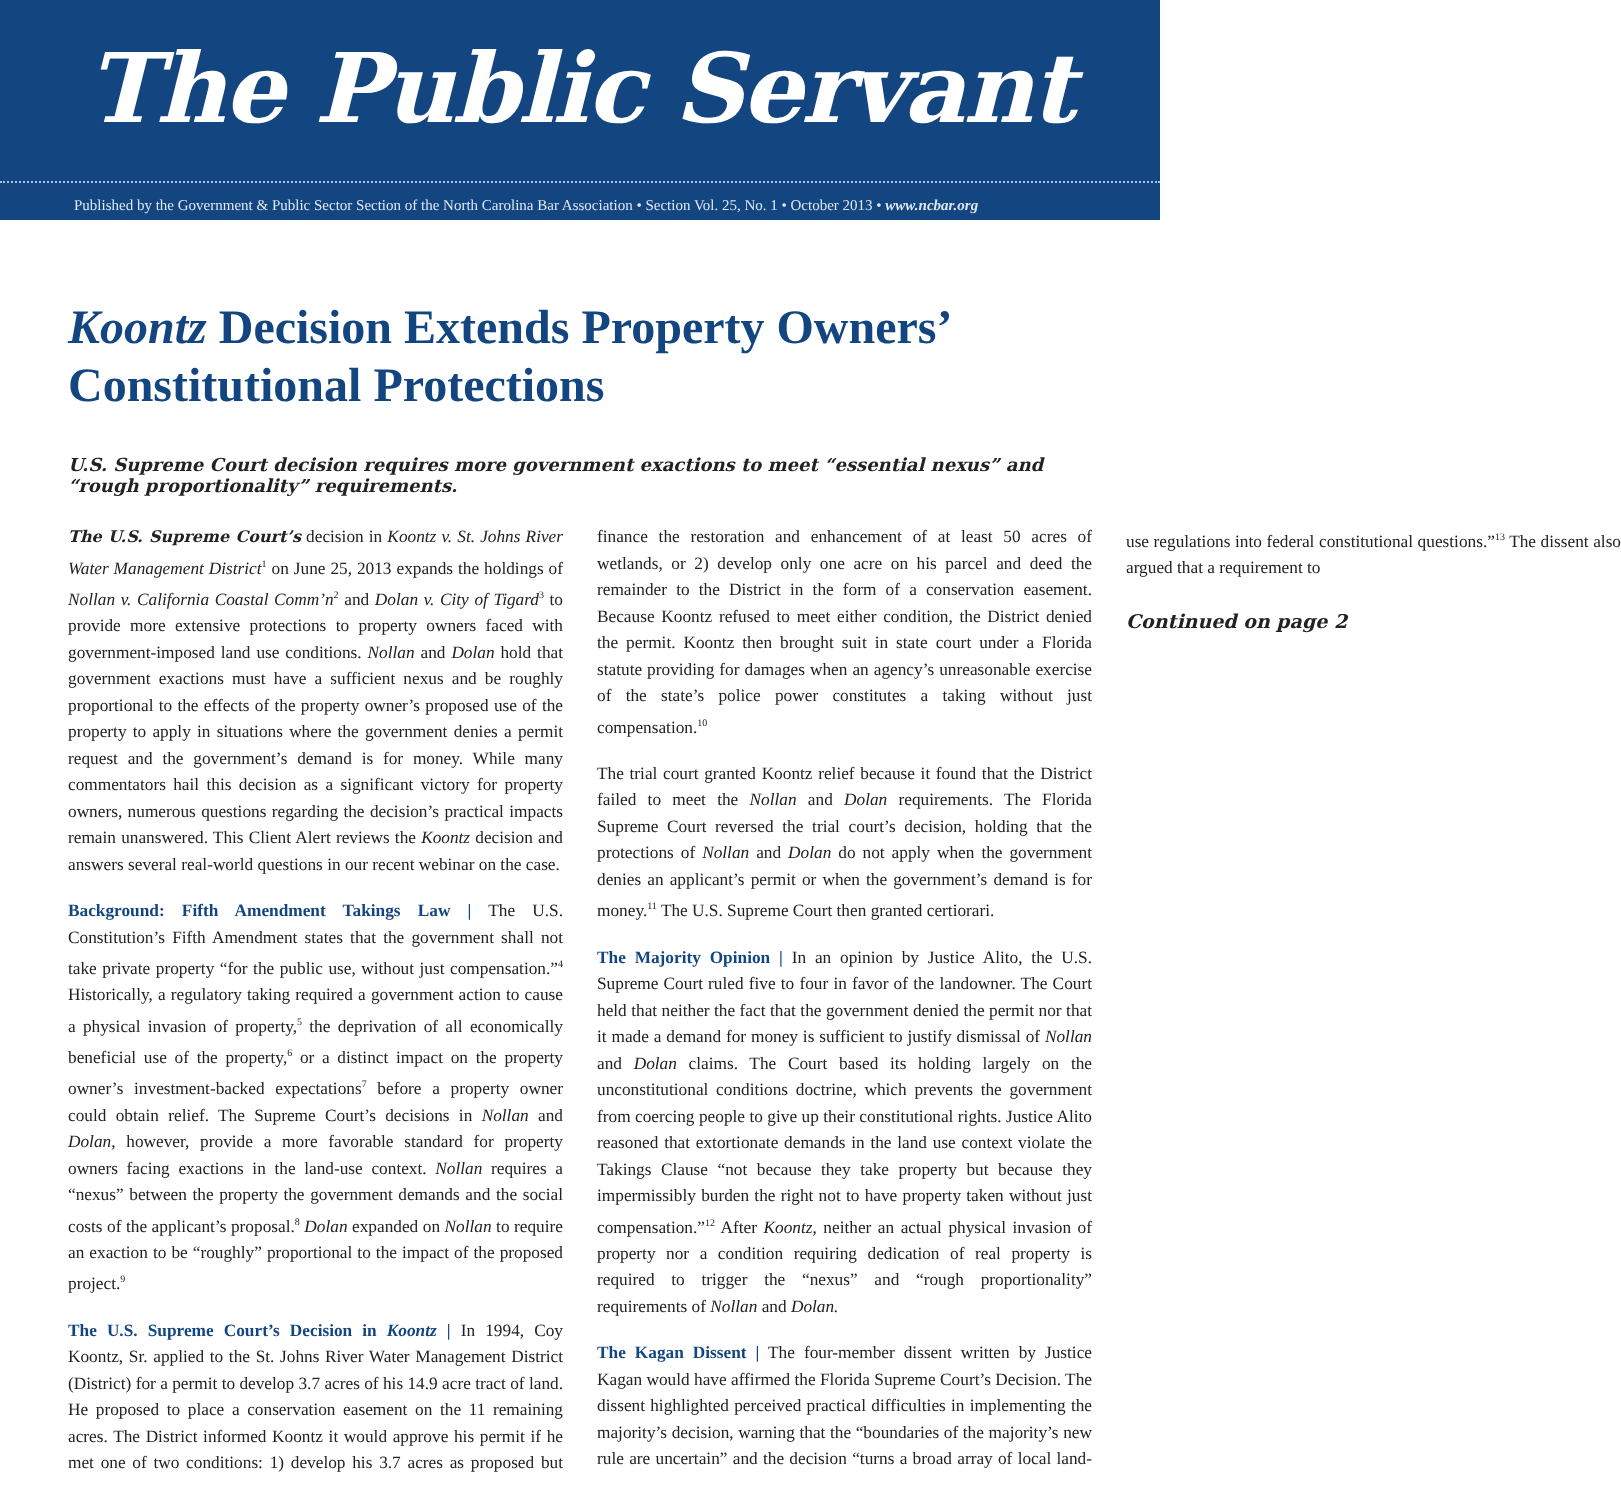The Public Servant
Published by the Government & Public Sector Section of the North Carolina Bar Association • Section Vol. 25, No. 1 • October 2013 • www.ncbar.org
Koontz Decision Extends Property Owners’ Constitutional Protections
U.S. Supreme Court decision requires more government exactions to meet “essential nexus” and “rough proportionality” requirements.
The U.S. Supreme Court’s decision in Koontz v. St. Johns River Water Management District<sup>1</sup> on June 25, 2013 expands the holdings of Nollan v. California Coastal Comm’n<sup>2</sup> and Dolan v. City of Tigard<sup>3</sup> to provide more extensive protections to property owners faced with government-imposed land use conditions. Nollan and Dolan hold that government exactions must have a sufficient nexus and be roughly proportional to the effects of the property owner’s proposed use of the property to apply in situations where the government denies a permit request and the government’s demand is for money. While many commentators hail this decision as a significant victory for property owners, numerous questions regarding the decision’s practical impacts remain unanswered. This Client Alert reviews the Koontz decision and answers several real-world questions in our recent webinar on the case.
Background: Fifth Amendment Takings Law | The U.S. Constitution’s Fifth Amendment states that the government shall not take private property “for the public use, without just compensation.”<sup>4</sup> Historically, a regulatory taking required a government action to cause a physical invasion of property,<sup>5</sup> the deprivation of all economically beneficial use of the property,<sup>6</sup> or a distinct impact on the property owner’s investment-backed expectations<sup>7</sup> before a property owner could obtain relief. The Supreme Court’s decisions in Nollan and Dolan, however, provide a more favorable standard for property owners facing exactions in the land-use context. Nollan requires a “nexus” between the property the government demands and the social costs of the applicant’s proposal.<sup>8</sup> Dolan expanded on Nollan to require an exaction to be “roughly” proportional to the impact of the proposed project.<sup>9</sup>
The U.S. Supreme Court’s Decision in Koontz | In 1994, Coy Koontz, Sr. applied to the St. Johns River Water Management District (District) for a permit to develop 3.7 acres of his 14.9 acre tract of land. He proposed to place a conservation easement on the 11 remaining acres. The District informed Koontz it would approve his permit if he met one of two conditions: 1) develop his 3.7 acres as proposed but finance the restoration and enhancement of at least 50 acres of wetlands, or 2) develop only one acre on his parcel and deed the remainder to the District in the form of a conservation easement. Because Koontz refused to meet either condition, the District denied the permit. Koontz then brought suit in state court under a Florida statute providing for damages when an agency’s unreasonable exercise of the state’s police power constitutes a taking without just compensation.<sup>10</sup>
The trial court granted Koontz relief because it found that the District failed to meet the Nollan and Dolan requirements. The Florida Supreme Court reversed the trial court’s decision, holding that the protections of Nollan and Dolan do not apply when the government denies an applicant’s permit or when the government’s demand is for money.<sup>11</sup> The U.S. Supreme Court then granted certiorari.
The Majority Opinion | In an opinion by Justice Alito, the U.S. Supreme Court ruled five to four in favor of the landowner. The Court held that neither the fact that the government denied the permit nor that it made a demand for money is sufficient to justify dismissal of Nollan and Dolan claims. The Court based its holding largely on the unconstitutional conditions doctrine, which prevents the government from coercing people to give up their constitutional rights. Justice Alito reasoned that extortionate demands in the land use context violate the Takings Clause “not because they take property but because they impermissibly burden the right not to have property taken without just compensation.”<sup>12</sup> After Koontz, neither an actual physical invasion of property nor a condition requiring dedication of real property is required to trigger the “nexus” and “rough proportionality” requirements of Nollan and Dolan.
The Kagan Dissent | The four-member dissent written by Justice Kagan would have affirmed the Florida Supreme Court’s Decision. The dissent highlighted perceived practical difficulties in implementing the majority’s decision, warning that the “boundaries of the majority’s new rule are uncertain” and the decision “turns a broad array of local land-use regulations into federal constitutional questions.”<sup>13</sup> The dissent also argued that a requirement to
Continued on page 2